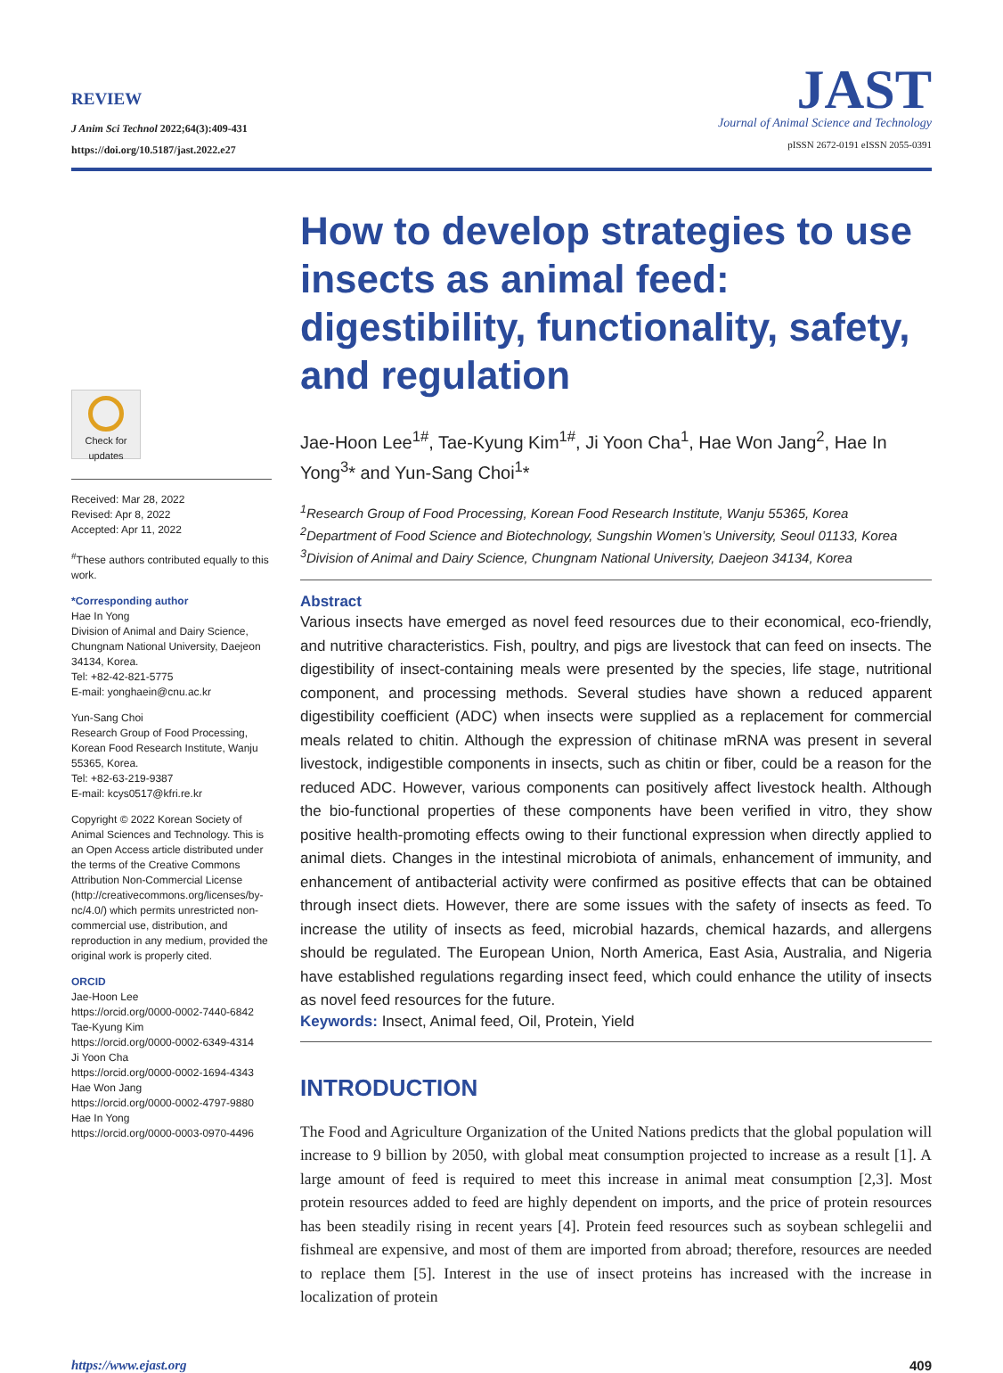REVIEW
J Anim Sci Technol 2022;64(3):409-431
https://doi.org/10.5187/jast.2022.e27
JAST
Journal of Animal Science and Technology
pISSN 2672-0191 eISSN 2055-0391
Check for updates
Received: Mar 28, 2022
Revised: Apr 8, 2022
Accepted: Apr 11, 2022
<sup>#</sup> These authors contributed equally to this work.
*Corresponding author
Hae In Yong
Division of Animal and Dairy Science, Chungnam National University, Daejeon 34134, Korea.
Tel: +82-42-821-5775
E-mail: yonghaein@cnu.ac.kr
Yun-Sang Choi
Research Group of Food Processing, Korean Food Research Institute, Wanju 55365, Korea.
Tel: +82-63-219-9387
E-mail: kcys0517@kfri.re.kr
Copyright © 2022 Korean Society of Animal Sciences and Technology. This is an Open Access article distributed under the terms of the Creative Commons Attribution Non-Commercial License (http://creativecommons.org/licenses/by-nc/4.0/) which permits unrestricted non-commercial use, distribution, and reproduction in any medium, provided the original work is properly cited.
ORCID
Jae-Hoon Lee
https://orcid.org/0000-0002-7440-6842
Tae-Kyung Kim
https://orcid.org/0000-0002-6349-4314
Ji Yoon Cha
https://orcid.org/0000-0002-1694-4343
Hae Won Jang
https://orcid.org/0000-0002-4797-9880
Hae In Yong
https://orcid.org/0000-0003-0970-4496
How to develop strategies to use insects as animal feed: digestibility, functionality, safety, and regulation
Jae-Hoon Lee<sup>1#</sup>, Tae-Kyung Kim<sup>1#</sup>, Ji Yoon Cha<sup>1</sup>, Hae Won Jang<sup>2</sup>, Hae In Yong<sup>3</sup>* and Yun-Sang Choi<sup>1</sup>*
<sup>1</sup> Research Group of Food Processing, Korean Food Research Institute, Wanju 55365, Korea
<sup>2</sup> Department of Food Science and Biotechnology, Sungshin Women’s University, Seoul 01133, Korea
<sup>3</sup> Division of Animal and Dairy Science, Chungnam National University, Daejeon 34134, Korea
Abstract
Various insects have emerged as novel feed resources due to their economical, eco-friendly, and nutritive characteristics. Fish, poultry, and pigs are livestock that can feed on insects. The digestibility of insect-containing meals were presented by the species, life stage, nutritional component, and processing methods. Several studies have shown a reduced apparent digestibility coefficient (ADC) when insects were supplied as a replacement for commercial meals related to chitin. Although the expression of chitinase mRNA was present in several livestock, indigestible components in insects, such as chitin or fiber, could be a reason for the reduced ADC. However, various components can positively affect livestock health. Although the bio-functional properties of these components have been verified in vitro, they show positive health-promoting effects owing to their functional expression when directly applied to animal diets. Changes in the intestinal microbiota of animals, enhancement of immunity, and enhancement of antibacterial activity were confirmed as positive effects that can be obtained through insect diets. However, there are some issues with the safety of insects as feed. To increase the utility of insects as feed, microbial hazards, chemical hazards, and allergens should be regulated. The European Union, North America, East Asia, Australia, and Nigeria have established regulations regarding insect feed, which could enhance the utility of insects as novel feed resources for the future.
Keywords: Insect, Animal feed, Oil, Protein, Yield
INTRODUCTION
The Food and Agriculture Organization of the United Nations predicts that the global population will increase to 9 billion by 2050, with global meat consumption projected to increase as a result [1]. A large amount of feed is required to meet this increase in animal meat consumption [2,3]. Most protein resources added to feed are highly dependent on imports, and the price of protein resources has been steadily rising in recent years [4]. Protein feed resources such as soybean schlegelii and fishmeal are expensive, and most of them are imported from abroad; therefore, resources are needed to replace them [5]. Interest in the use of insect proteins has increased with the increase in localization of protein
https://www.ejast.org 409